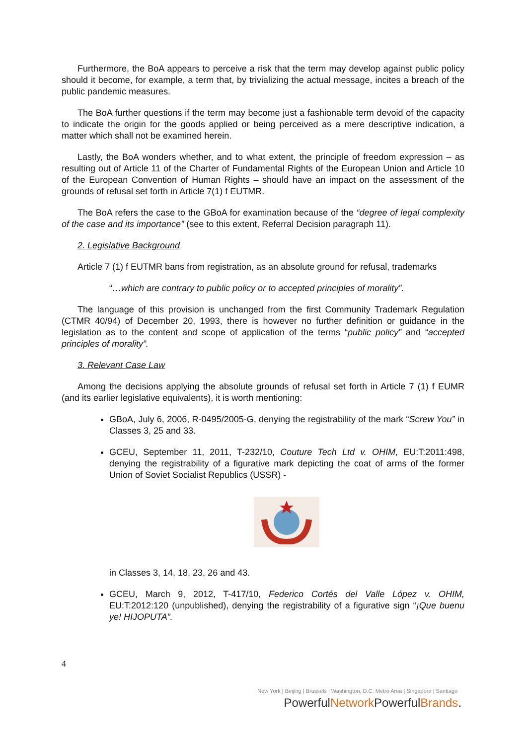Furthermore, the BoA appears to perceive a risk that the term may develop against public policy should it become, for example, a term that, by trivializing the actual message, incites a breach of the public pandemic measures.
The BoA further questions if the term may become just a fashionable term devoid of the capacity to indicate the origin for the goods applied or being perceived as a mere descriptive indication, a matter which shall not be examined herein.
Lastly, the BoA wonders whether, and to what extent, the principle of freedom expression – as resulting out of Article 11 of the Charter of Fundamental Rights of the European Union and Article 10 of the European Convention of Human Rights – should have an impact on the assessment of the grounds of refusal set forth in Article 7(1) f EUTMR.
The BoA refers the case to the GBoA for examination because of the “degree of legal complexity of the case and its importance” (see to this extent, Referral Decision paragraph 11).
2. Legislative Background
Article 7 (1) f EUTMR bans from registration, as an absolute ground for refusal, trademarks
“…which are contrary to public policy or to accepted principles of morality”.
The language of this provision is unchanged from the first Community Trademark Regulation (CTMR 40/94) of December 20, 1993, there is however no further definition or guidance in the legislation as to the content and scope of application of the terms “public policy” and “accepted principles of morality”.
3. Relevant Case Law
Among the decisions applying the absolute grounds of refusal set forth in Article 7 (1) f EUMR (and its earlier legislative equivalents), it is worth mentioning:
GBoA, July 6, 2006, R-0495/2005-G, denying the registrability of the mark “Screw You” in Classes 3, 25 and 33.
GCEU, September 11, 2011, T-232/10, Couture Tech Ltd v. OHIM, EU:T:2011:498, denying the registrability of a figurative mark depicting the coat of arms of the former Union of Soviet Socialist Republics (USSR) -
in Classes 3, 14, 18, 23, 26 and 43.
GCEU, March 9, 2012, T-417/10, Federico Cortés del Valle López v. OHIM, EU:T:2012:120 (unpublished), denying the registrability of a figurative sign “¡Que buenu ye! HIJOPUTA”.
4
New York | Beijing | Brussels | Washington, D.C. Metro Area | Singapore | Santiago
PowerfulNetwork PowerfulBrands.